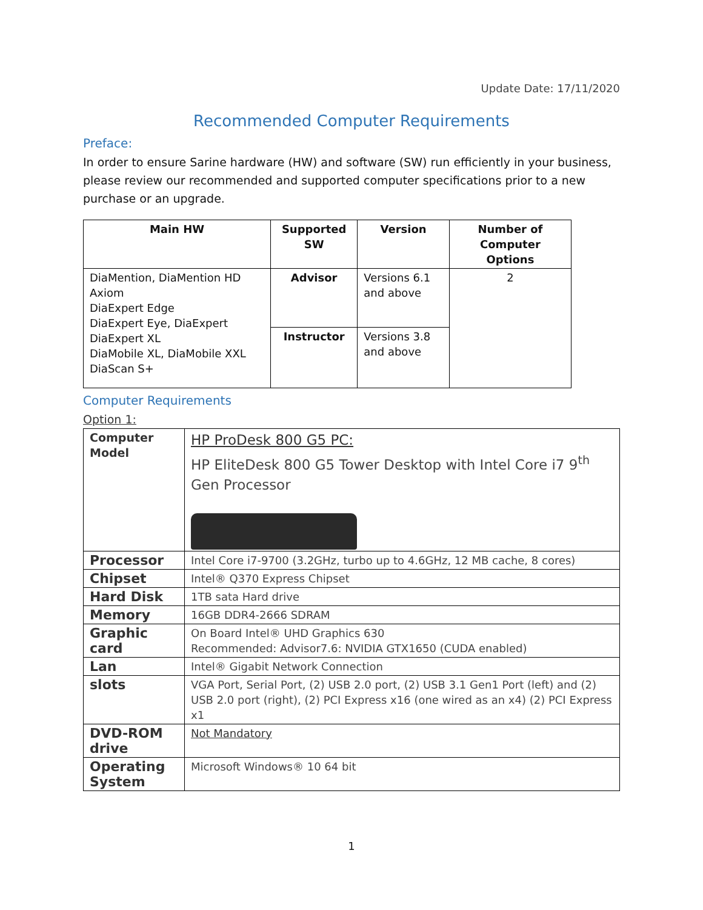Update Date: 17/11/2020
Recommended Computer Requirements
Preface:
In order to ensure Sarine hardware (HW) and software (SW) run efficiently in your business, please review our recommended and supported computer specifications prior to a new purchase or an upgrade.
| Main HW | Supported SW | Version | Number of Computer Options |
| --- | --- | --- | --- |
| DiaMention, DiaMention HD Axiom DiaExpert Edge DiaExpert Eye, DiaExpert DiaExpert XL DiaMobile XL, DiaMobile XXL DiaScan S+ | Advisor | Versions 6.1 and above | 2 |
| | Instructor | Versions 3.8 and above | |
Computer Requirements
Option 1:
| Computer Model | HP ProDesk 800 G5 PC: HP EliteDesk 800 G5 Tower Desktop with Intel Core i7 9<sup>th</sup> Gen Processor |
| Processor | Intel Core i7-9700 (3.2GHz, turbo up to 4.6GHz, 12 MB cache, 8 cores) |
| Chipset | Intel® Q370 Express Chipset |
| Hard Disk | 1TB sata Hard drive |
| Memory | 16GB DDR4-2666 SDRAM |
| Graphic card | On Board Intel® UHD Graphics 630 Recommended: Advisor7.6: NVIDIA GTX1650 (CUDA enabled) |
| Lan | Intel® Gigabit Network Connection |
| slots | VGA Port, Serial Port, (2) USB 2.0 port, (2) USB 3.1 Gen1 Port (left) and (2) USB 2.0 port (right), (2) PCI Express x16 (one wired as an x4) (2) PCI Express x1 |
| DVD-ROM drive | Not Mandatory |
| Operating System | Microsoft Windows® 10 64 bit |
1